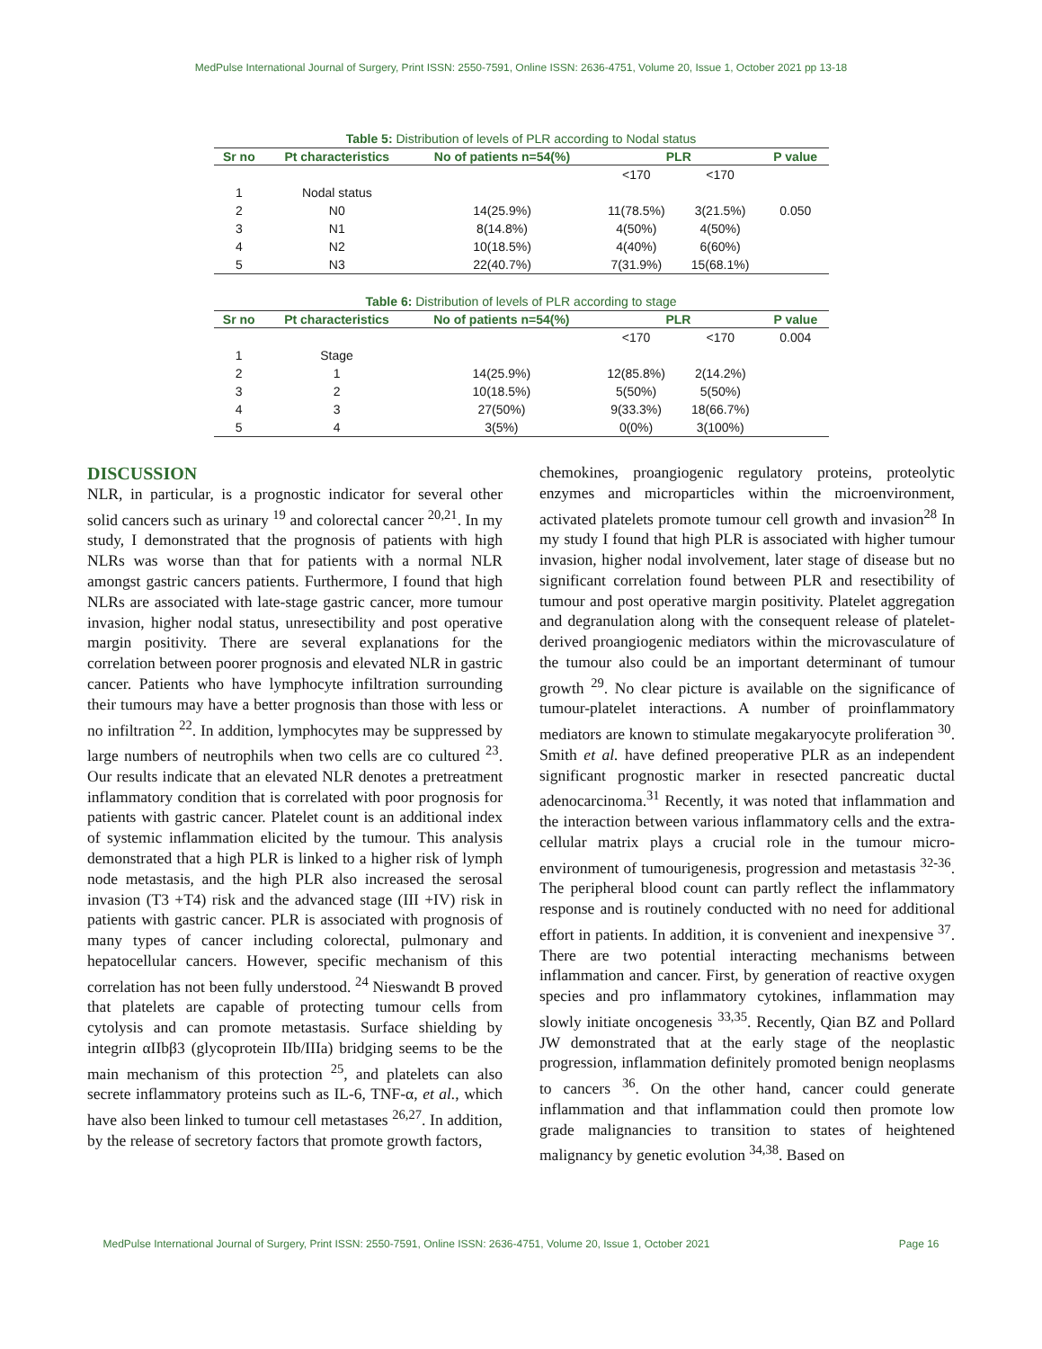MedPulse International Journal of Surgery, Print ISSN: 2550-7591, Online ISSN: 2636-4751, Volume 20, Issue 1, October 2021 pp 13-18
Table 5: Distribution of levels of PLR according to Nodal status
| Sr no | Pt characteristics | No of patients n=54(%) | PLR | | P value |
| --- | --- | --- | --- | --- | --- |
| | | | <170 | <170 | |
| 1 | Nodal status | | | | |
| 2 | N0 | 14(25.9%) | 11(78.5%) | 3(21.5%) | 0.050 |
| 3 | N1 | 8(14.8%) | 4(50%) | 4(50%) | |
| 4 | N2 | 10(18.5%) | 4(40%) | 6(60%) | |
| 5 | N3 | 22(40.7%) | 7(31.9%) | 15(68.1%) | |
Table 6: Distribution of levels of PLR according to stage
| Sr no | Pt characteristics | No of patients n=54(%) | PLR | | P value |
| --- | --- | --- | --- | --- | --- |
| | | | <170 | <170 | 0.004 |
| 1 | Stage | | | | |
| 2 | 1 | 14(25.9%) | 12(85.8%) | 2(14.2%) | |
| 3 | 2 | 10(18.5%) | 5(50%) | 5(50%) | |
| 4 | 3 | 27(50%) | 9(33.3%) | 18(66.7%) | |
| 5 | 4 | 3(5%) | 0(0%) | 3(100%) | |
DISCUSSION
NLR, in particular, is a prognostic indicator for several other solid cancers such as urinary <sup>19</sup> and colorectal cancer <sup>20,21</sup>. In my study, I demonstrated that the prognosis of patients with high NLRs was worse than that for patients with a normal NLR amongst gastric cancers patients. Furthermore, I found that high NLRs are associated with late-stage gastric cancer, more tumour invasion, higher nodal status, unresectibility and post operative margin positivity. There are several explanations for the correlation between poorer prognosis and elevated NLR in gastric cancer. Patients who have lymphocyte infiltration surrounding their tumours may have a better prognosis than those with less or no infiltration <sup>22</sup>. In addition, lymphocytes may be suppressed by large numbers of neutrophils when two cells are co cultured <sup>23</sup>. Our results indicate that an elevated NLR denotes a pretreatment inflammatory condition that is correlated with poor prognosis for patients with gastric cancer. Platelet count is an additional index of systemic inflammation elicited by the tumour. This analysis demonstrated that a high PLR is linked to a higher risk of lymph node metastasis, and the high PLR also increased the serosal invasion (T3 +T4) risk and the advanced stage (III +IV) risk in patients with gastric cancer. PLR is associated with prognosis of many types of cancer including colorectal, pulmonary and hepatocellular cancers. However, specific mechanism of this correlation has not been fully understood. <sup>24</sup> Nieswandt B proved that platelets are capable of protecting tumour cells from cytolysis and can promote metastasis. Surface shielding by integrin αIIbβ3 (glycoprotein IIb/IIIa) bridging seems to be the main mechanism of this protection <sup>25</sup>, and platelets can also secrete inflammatory proteins such as IL-6, TNF-α, et al., which have also been linked to tumour cell metastases <sup>26,27</sup>. In addition, by the release of secretory factors that promote growth factors,
chemokines, proangiogenic regulatory proteins, proteolytic enzymes and microparticles within the microenvironment, activated platelets promote tumour cell growth and invasion<sup>28</sup> In my study I found that high PLR is associated with higher tumour invasion, higher nodal involvement, later stage of disease but no significant correlation found between PLR and resectibility of tumour and post operative margin positivity. Platelet aggregation and degranulation along with the consequent release of platelet-derived proangiogenic mediators within the microvasculature of the tumour also could be an important determinant of tumour growth <sup>29</sup>. No clear picture is available on the significance of tumour-platelet interactions. A number of proinflammatory mediators are known to stimulate megakaryocyte proliferation <sup>30</sup>. Smith et al. have defined preoperative PLR as an independent significant prognostic marker in resected pancreatic ductal adenocarcinoma.<sup>31</sup> Recently, it was noted that inflammation and the interaction between various inflammatory cells and the extra-cellular matrix plays a crucial role in the tumour micro-environment of tumourigenesis, progression and metastasis <sup>32-36</sup>. The peripheral blood count can partly reflect the inflammatory response and is routinely conducted with no need for additional effort in patients. In addition, it is convenient and inexpensive <sup>37</sup>. There are two potential interacting mechanisms between inflammation and cancer. First, by generation of reactive oxygen species and pro inflammatory cytokines, inflammation may slowly initiate oncogenesis <sup>33,35</sup>. Recently, Qian BZ and Pollard JW demonstrated that at the early stage of the neoplastic progression, inflammation definitely promoted benign neoplasms to cancers <sup>36</sup>. On the other hand, cancer could generate inflammation and that inflammation could then promote low grade malignancies to transition to states of heightened malignancy by genetic evolution <sup>34,38</sup>. Based on
MedPulse International Journal of Surgery, Print ISSN: 2550-7591, Online ISSN: 2636-4751, Volume 20, Issue 1, October 2021 Page 16